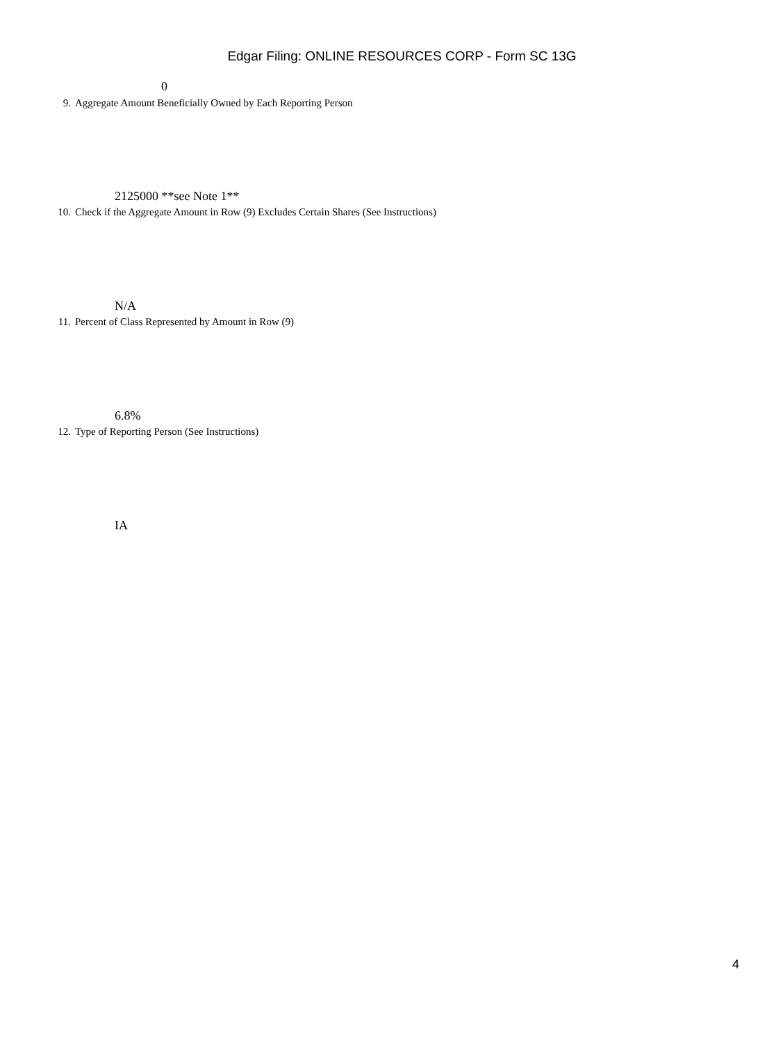Edgar Filing: ONLINE RESOURCES CORP - Form SC 13G
0
9. Aggregate Amount Beneficially Owned by Each Reporting Person
2125000 **see Note 1**
10. Check if the Aggregate Amount in Row (9) Excludes Certain Shares (See Instructions)
N/A
11. Percent of Class Represented by Amount in Row (9)
6.8%
12. Type of Reporting Person (See Instructions)
IA
4